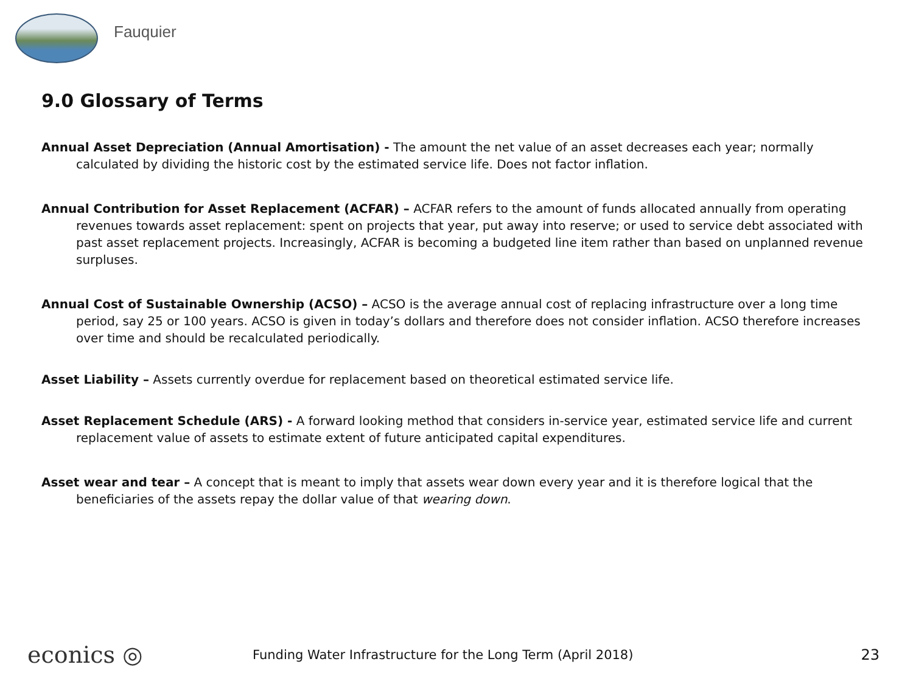Fauquier
9.0 Glossary of Terms
Annual Asset Depreciation (Annual Amortisation) - The amount the net value of an asset decreases each year; normally calculated by dividing the historic cost by the estimated service life. Does not factor inflation.
Annual Contribution for Asset Replacement (ACFAR) – ACFAR refers to the amount of funds allocated annually from operating revenues towards asset replacement: spent on projects that year, put away into reserve; or used to service debt associated with past asset replacement projects. Increasingly, ACFAR is becoming a budgeted line item rather than based on unplanned revenue surpluses.
Annual Cost of Sustainable Ownership (ACSO) – ACSO is the average annual cost of replacing infrastructure over a long time period, say 25 or 100 years. ACSO is given in today’s dollars and therefore does not consider inflation. ACSO therefore increases over time and should be recalculated periodically.
Asset Liability – Assets currently overdue for replacement based on theoretical estimated service life.
Asset Replacement Schedule (ARS) - A forward looking method that considers in-service year, estimated service life and current replacement value of assets to estimate extent of future anticipated capital expenditures.
Asset wear and tear – A concept that is meant to imply that assets wear down every year and it is therefore logical that the beneficiaries of the assets repay the dollar value of that wearing down.
econics ◎
Funding Water Infrastructure for the Long Term (April 2018)
23